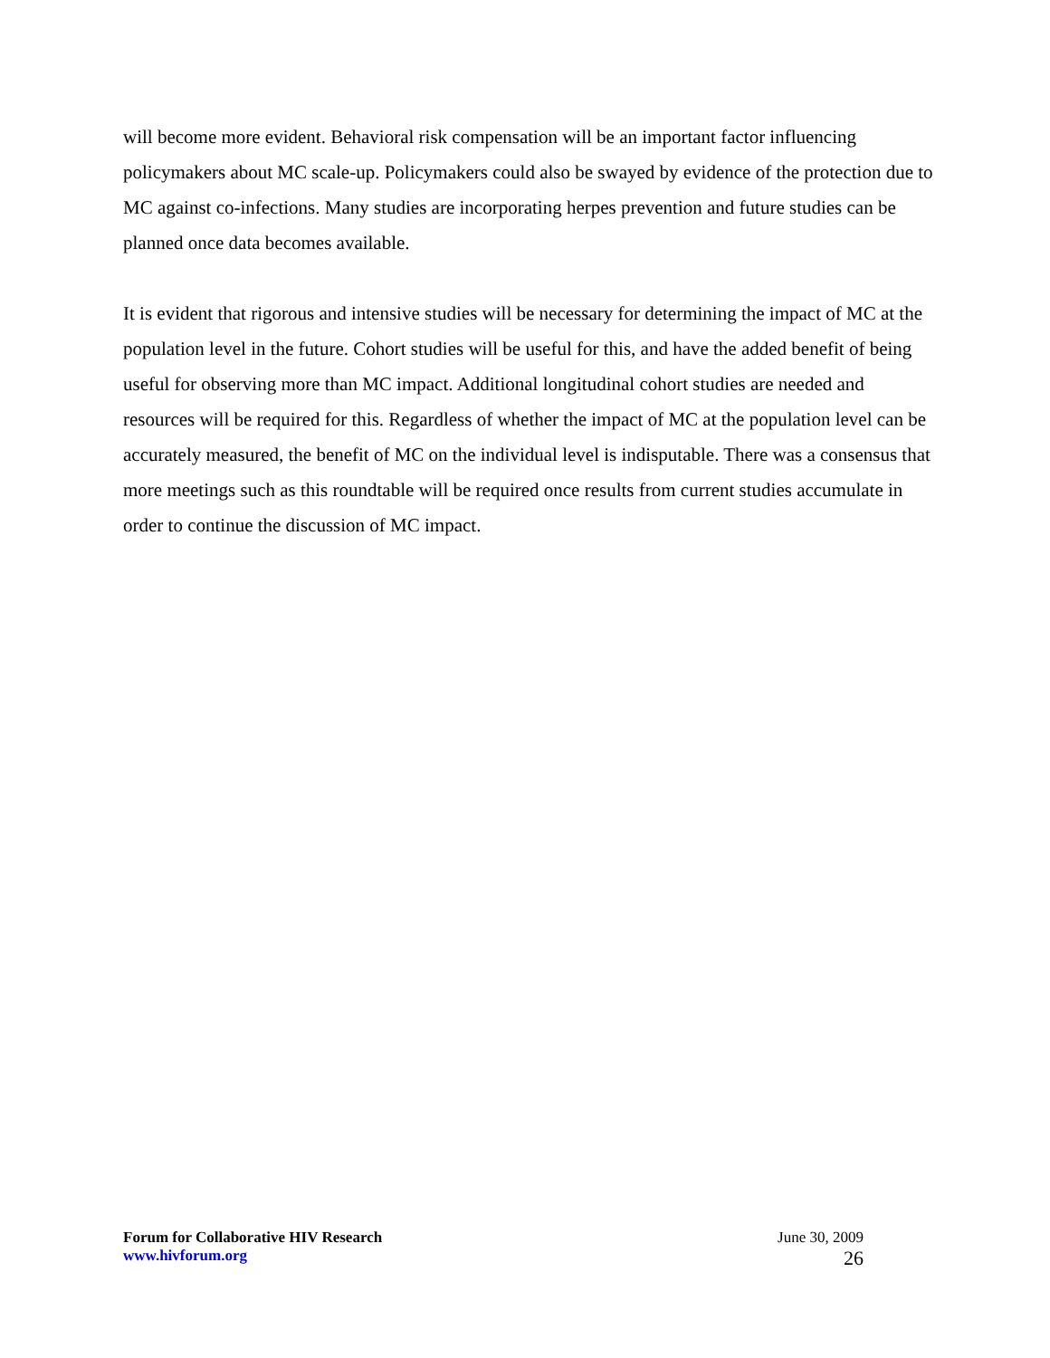will become more evident. Behavioral risk compensation will be an important factor influencing policymakers about MC scale-up. Policymakers could also be swayed by evidence of the protection due to MC against co-infections. Many studies are incorporating herpes prevention and future studies can be planned once data becomes available.
It is evident that rigorous and intensive studies will be necessary for determining the impact of MC at the population level in the future. Cohort studies will be useful for this, and have the added benefit of being useful for observing more than MC impact. Additional longitudinal cohort studies are needed and resources will be required for this. Regardless of whether the impact of MC at the population level can be accurately measured, the benefit of MC on the individual level is indisputable. There was a consensus that more meetings such as this roundtable will be required once results from current studies accumulate in order to continue the discussion of MC impact.
Forum for Collaborative HIV Research
www.hivforum.org
June 30, 2009
26